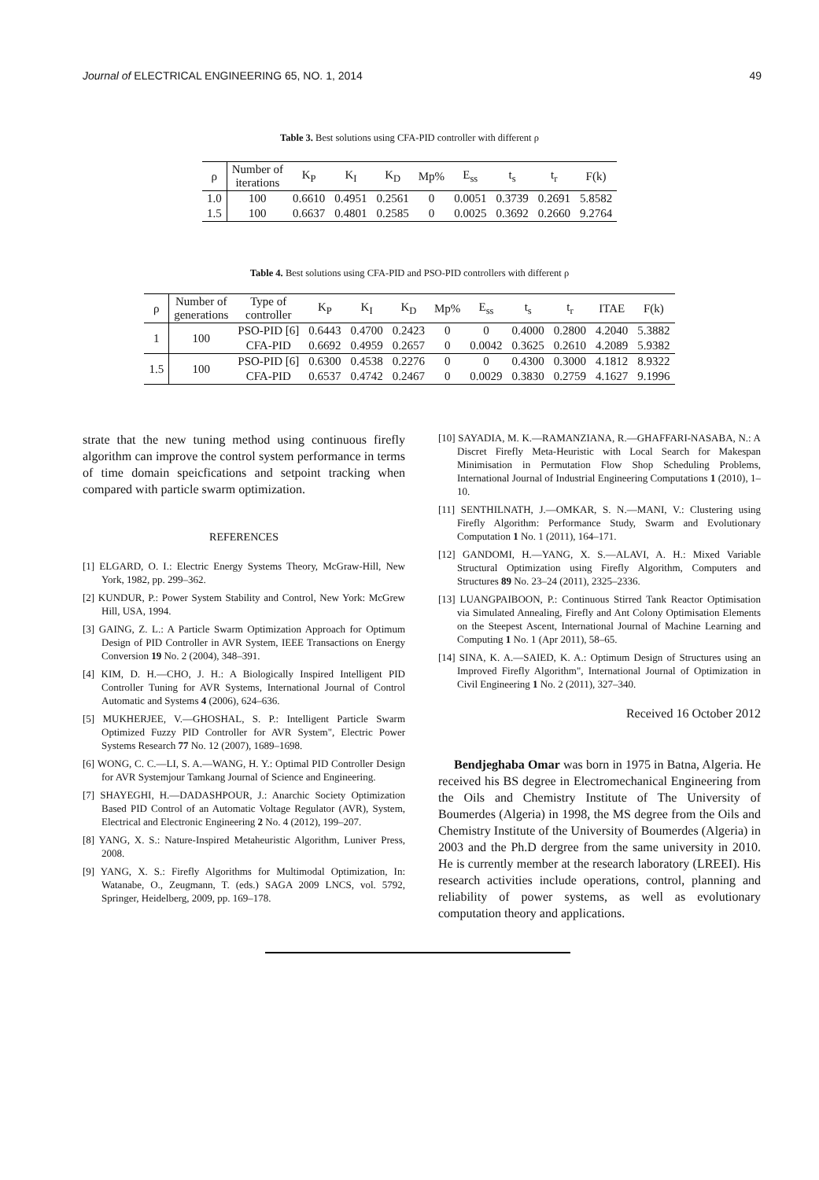Journal of ELECTRICAL ENGINEERING 65, NO. 1, 2014 49
Table 3. Best solutions using CFA-PID controller with different ρ
| ρ | Number of iterations | K<sub>P</sub> | K<sub>I</sub> | K<sub>D</sub> | Mp% | E<sub>ss</sub> | t<sub>s</sub> | t<sub>r</sub> | F(k) |
| --- | --- | --- | --- | --- | --- | --- | --- | --- | --- |
| 1.0 | 100 | 0.6610 | 0.4951 | 0.2561 | 0 | 0.0051 | 0.3739 | 0.2691 | 5.8582 |
| 1.5 | 100 | 0.6637 | 0.4801 | 0.2585 | 0 | 0.0025 | 0.3692 | 0.2660 | 9.2764 |
Table 4. Best solutions using CFA-PID and PSO-PID controllers with different ρ
| ρ | Number of generations | Type of controller | K<sub>P</sub> | K<sub>I</sub> | K<sub>D</sub> | Mp% | E<sub>ss</sub> | t<sub>s</sub> | t<sub>r</sub> | ITAE | F(k) |
| --- | --- | --- | --- | --- | --- | --- | --- | --- | --- | --- | --- |
| 1 | 100 | PSO-PID [6] | 0.6443 | 0.4700 | 0.2423 | 0 | 0 | 0.4000 | 0.2800 | 4.2040 | 5.3882 |
| | | CFA-PID | 0.6692 | 0.4959 | 0.2657 | 0 | 0.0042 | 0.3625 | 0.2610 | 4.2089 | 5.9382 |
| 1.5 | 100 | PSO-PID [6] | 0.6300 | 0.4538 | 0.2276 | 0 | 0 | 0.4300 | 0.3000 | 4.1812 | 8.9322 |
| | | CFA-PID | 0.6537 | 0.4742 | 0.2467 | 0 | 0.0029 | 0.3830 | 0.2759 | 4.1627 | 9.1996 |
strate that the new tuning method using continuous firefly algorithm can improve the control system performance in terms of time domain speicfications and setpoint tracking when compared with particle swarm optimization.
REFERENCES
[1] ELGARD, O. I.: Electric Energy Systems Theory, McGraw-Hill, New York, 1982, pp. 299–362.
[2] KUNDUR, P.: Power System Stability and Control, New York: McGrew Hill, USA, 1994.
[3] GAING, Z. L.: A Particle Swarm Optimization Approach for Optimum Design of PID Controller in AVR System, IEEE Transactions on Energy Conversion 19 No. 2 (2004), 348–391.
[4] KIM, D. H.—CHO, J. H.: A Biologically Inspired Intelligent PID Controller Tuning for AVR Systems, International Journal of Control Automatic and Systems 4 (2006), 624–636.
[5] MUKHERJEE, V.—GHOSHAL, S. P.: Intelligent Particle Swarm Optimized Fuzzy PID Controller for AVR System", Electric Power Systems Research 77 No. 12 (2007), 1689–1698.
[6] WONG, C. C.—LI, S. A.—WANG, H. Y.: Optimal PID Controller Design for AVR Systemjour Tamkang Journal of Science and Engineering.
[7] SHAYEGHI, H.—DADASHPOUR, J.: Anarchic Society Optimization Based PID Control of an Automatic Voltage Regulator (AVR), System, Electrical and Electronic Engineering 2 No. 4 (2012), 199–207.
[8] YANG, X. S.: Nature-Inspired Metaheuristic Algorithm, Luniver Press, 2008.
[9] YANG, X. S.: Firefly Algorithms for Multimodal Optimization, In: Watanabe, O., Zeugmann, T. (eds.) SAGA 2009 LNCS, vol. 5792, Springer, Heidelberg, 2009, pp. 169–178.
[10] SAYADIA, M. K.—RAMANZIANA, R.—GHAFFARI-NASABA, N.: A Discret Firefly Meta-Heuristic with Local Search for Makespan Minimisation in Permutation Flow Shop Scheduling Problems, International Journal of Industrial Engineering Computations 1 (2010), 1–10.
[11] SENTHILNATH, J.—OMKAR, S. N.—MANI, V.: Clustering using Firefly Algorithm: Performance Study, Swarm and Evolutionary Computation 1 No. 1 (2011), 164–171.
[12] GANDOMI, H.—YANG, X. S.—ALAVI, A. H.: Mixed Variable Structural Optimization using Firefly Algorithm, Computers and Structures 89 No. 23–24 (2011), 2325–2336.
[13] LUANGPAIBOON, P.: Continuous Stirred Tank Reactor Optimisation via Simulated Annealing, Firefly and Ant Colony Optimisation Elements on the Steepest Ascent, International Journal of Machine Learning and Computing 1 No. 1 (Apr 2011), 58–65.
[14] SINA, K. A.—SAIED, K. A.: Optimum Design of Structures using an Improved Firefly Algorithm", International Journal of Optimization in Civil Engineering 1 No. 2 (2011), 327–340.
Received 16 October 2012
Bendjeghaba Omar was born in 1975 in Batna, Algeria. He received his BS degree in Electromechanical Engineering from the Oils and Chemistry Institute of The University of Boumerdes (Algeria) in 1998, the MS degree from the Oils and Chemistry Institute of the University of Boumerdes (Algeria) in 2003 and the Ph.D dergree from the same university in 2010. He is currently member at the research laboratory (LREEI). His research activities include operations, control, planning and reliability of power systems, as well as evolutionary computation theory and applications.